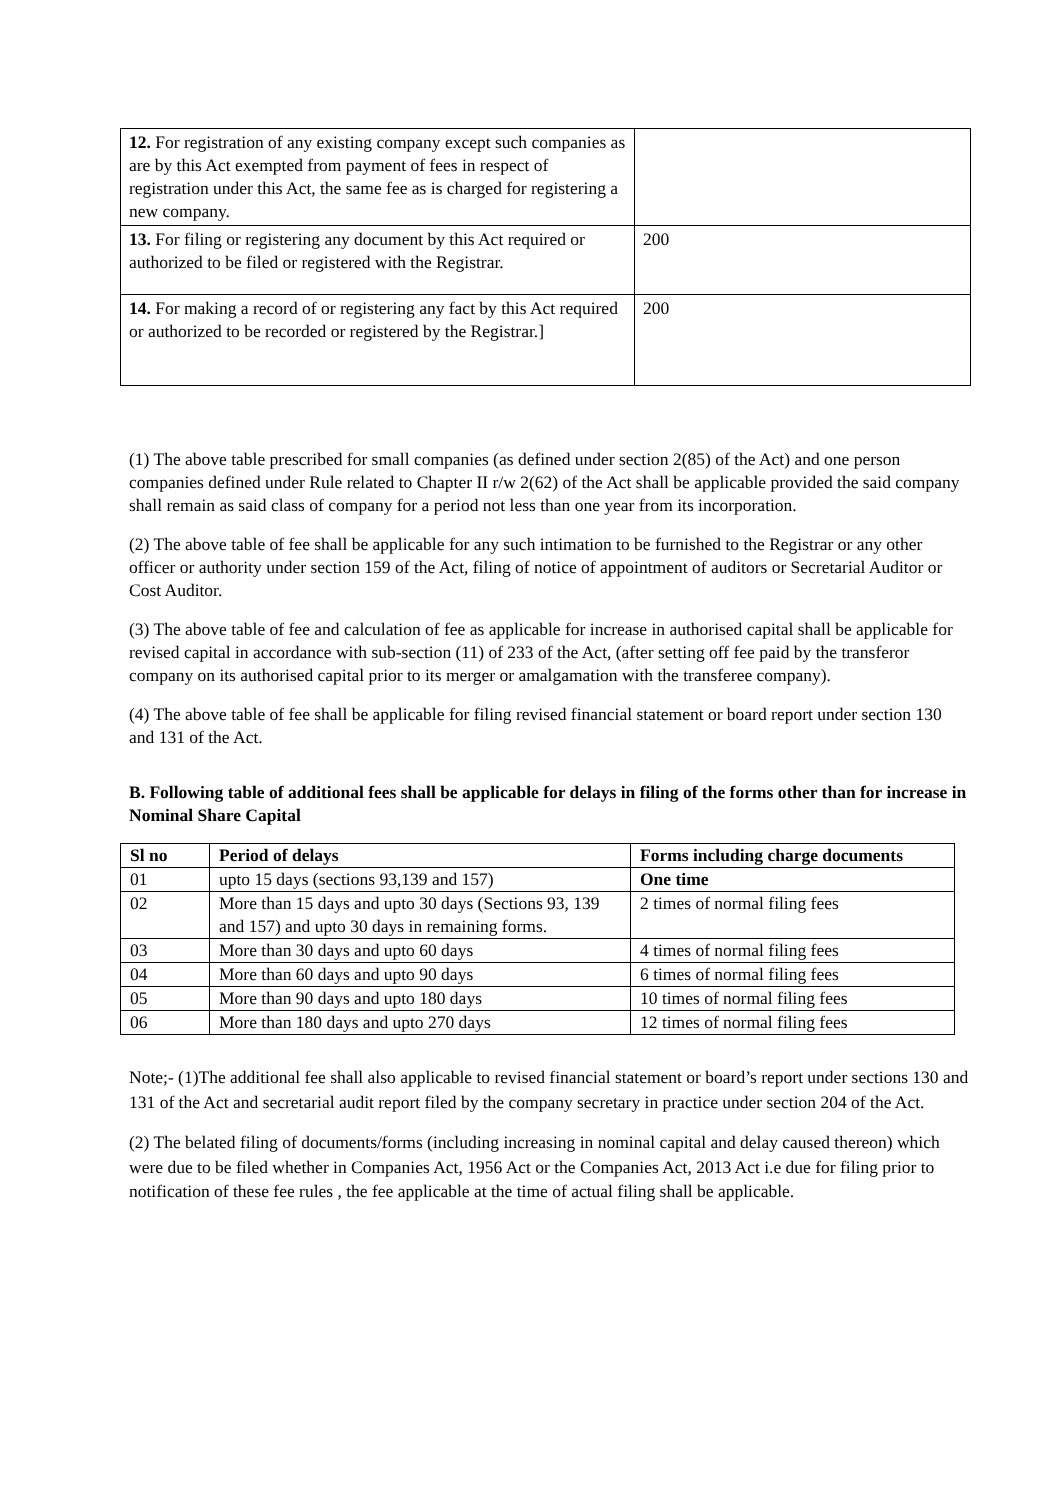| 12. For registration of any existing company except such companies as are by this Act exempted from payment of fees in respect of registration under this Act, the same fee as is charged for registering a new company. | |
| 13. For filing or registering any document by this Act required or authorized to be filed or registered with the Registrar. | 200 |
| 14. For making a record of or registering any fact by this Act required or authorized to be recorded or registered by the Registrar.] | 200 |
(1) The above table prescribed for small companies (as defined under section 2(85) of the Act) and one person companies defined under Rule related to Chapter II r/w 2(62) of the Act shall be applicable provided the said company shall remain as said class of company for a period not less than one year from its incorporation.
(2) The above table of fee shall be applicable for any such intimation to be furnished to the Registrar or any other officer or authority under section 159 of the Act, filing of notice of appointment of auditors or Secretarial Auditor or Cost Auditor.
(3) The above table of fee and calculation of fee as applicable for increase in authorised capital shall be applicable for revised capital in accordance with sub-section (11) of 233 of the Act, (after setting off fee paid by the transferor company on its authorised capital prior to its merger or amalgamation with the transferee company).
(4) The above table of fee shall be applicable for filing revised financial statement or board report under section 130 and 131 of the Act.
B. Following table of additional fees shall be applicable for delays in filing of the forms other than for increase in Nominal Share Capital
| Sl no | Period of delays | Forms including charge documents |
| --- | --- | --- |
| 01 | upto 15 days (sections 93,139 and 157) | One time |
| 02 | More than 15 days and upto 30 days (Sections 93, 139 and 157) and upto 30 days in remaining forms. | 2 times of normal filing fees |
| 03 | More than 30 days and upto 60 days | 4 times of normal filing fees |
| 04 | More than 60 days and upto 90 days | 6 times of normal filing fees |
| 05 | More than 90 days and upto 180 days | 10 times of normal filing fees |
| 06 | More than 180 days and upto 270 days | 12 times of normal filing fees |
Note;- (1)The additional fee shall also applicable to revised financial statement or board’s report under sections 130 and 131 of the Act and secretarial audit report filed by the company secretary in practice under section 204 of the Act.
(2) The belated filing of documents/forms (including increasing in nominal capital and delay caused thereon) which were due to be filed whether in Companies Act, 1956 Act or the Companies Act, 2013 Act i.e due for filing prior to notification of these fee rules , the fee applicable at the time of actual filing shall be applicable.